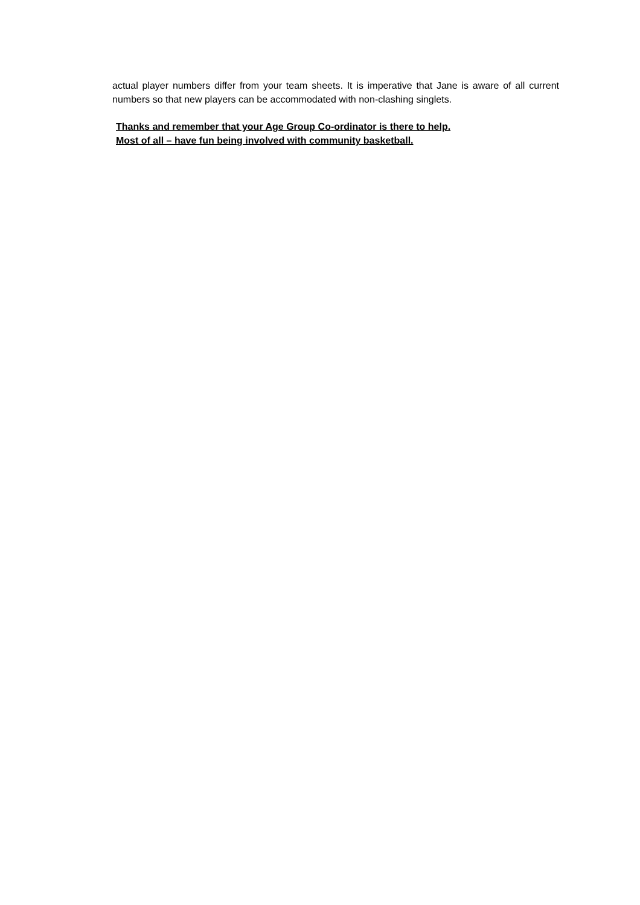actual player numbers differ from your team sheets. It is imperative that Jane is aware of all current numbers so that new players can be accommodated with non-clashing singlets.
Thanks and remember that your Age Group Co-ordinator is there to help.
Most of all – have fun being involved with community basketball.